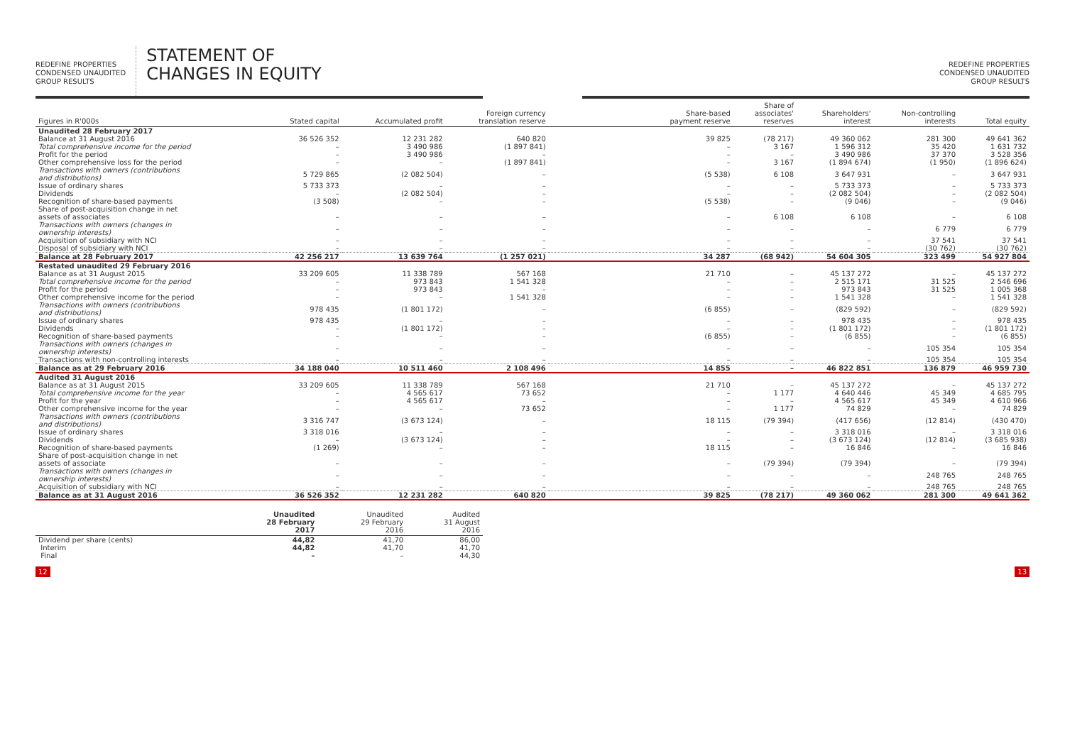REDEFINE PROPERTIES
CONDENSED UNAUDITED
GROUP RESULTS
STATEMENT OF
CHANGES IN EQUITY
REDEFINE PROPERTIES
CONDENSED UNAUDITED
GROUP RESULTS
| Figures in R'000s | Stated capital | Accumulated profit | Foreign currency translation reserve | | Share-based payment reserve | Share of associates' reserves | Shareholders' interest | Non-controlling interests | Total equity |
| --- | --- | --- | --- | --- | --- | --- | --- | --- | --- |
| Unaudited 28 February 2017 | | | | | | | | | |
| Balance at 31 August 2016 Total comprehensive income for the period | 36 526 352 – | 12 231 282 3 490 986 | 640 820 (1 897 841) | | 39 825 – | (78 217) 3 167 | 49 360 062 1 596 312 | 281 300 35 420 | 49 641 362 1 631 732 |
| Profit for the period Other comprehensive loss for the period | – – | 3 490 986 – | – (1 897 841) | | – – | – 3 167 | 3 490 986 (1 894 674) | 37 370 (1 950) | 3 528 356 (1 896 624) |
| Transactions with owners (contributions and distributions) | 5 729 865 | (2 082 504) | – | | (5 538) | 6 108 | 3 647 931 | – | 3 647 931 |
| Issue of ordinary shares Dividends Recognition of share-based payments Share of post-acquisition change in net assets of associates | 5 733 373 – (3 508) – | – (2 082 504) – – | – – – – | | – – (5 538) – | – – – 6 108 | 5 733 373 (2 082 504) (9 046) 6 108 | – – – – | 5 733 373 (2 082 504) (9 046) 6 108 |
| Transactions with owners (changes in ownership interests) | – | – | – | | – | – | – | 6 779 | 6 779 |
| Acquisition of subsidiary with NCI Disposal of subsidiary with NCI | – – | – – | – – | | – – | – – | – – | 37 541 (30 762) | 37 541 (30 762) |
| Balance at 28 February 2017 | 42 256 217 | 13 639 764 | (1 257 021) | | 34 287 | (68 942) | 54 604 305 | 323 499 | 54 927 804 |
| Restated unaudited 29 February 2016 | | | | | | | | | |
| Balance as at 31 August 2015 Total comprehensive income for the period | 33 209 605 – | 11 338 789 973 843 | 567 168 1 541 328 | | 21 710 – | – – | 45 137 272 2 515 171 | – 31 525 | 45 137 272 2 546 696 |
| Profit for the period Other comprehensive income for the period | – – | 973 843 – | – 1 541 328 | | – – | – – | 973 843 1 541 328 | 31 525 – | 1 005 368 1 541 328 |
| Transactions with owners (contributions and distributions) | 978 435 | (1 801 172) | – | | (6 855) | – | (829 592) | – | (829 592) |
| Issue of ordinary shares Dividends Recognition of share-based payments | 978 435 – – | – (1 801 172) – | – – – | | – – (6 855) | – – – | 978 435 (1 801 172) (6 855) | – – – | 978 435 (1 801 172) (6 855) |
| Transactions with owners (changes in ownership interests) | – | – | – | | – | – | – | 105 354 | 105 354 |
| Transactions with non-controlling interests | – | – | – | | – | – | – | 105 354 | 105 354 |
| Balance as at 29 February 2016 | 34 188 040 | 10 511 460 | 2 108 496 | | 14 855 | – | 46 822 851 | 136 879 | 46 959 730 |
| Audited 31 August 2016 | | | | | | | | | |
| Balance as at 31 August 2015 Total comprehensive income for the year | 33 209 605 – | 11 338 789 4 565 617 | 567 168 73 652 | | 21 710 – | – 1 177 | 45 137 272 4 640 446 | – 45 349 | 45 137 272 4 685 795 |
| Profit for the year Other comprehensive income for the year | – – | 4 565 617 – | – 73 652 | | – – | – 1 177 | 4 565 617 74 829 | 45 349 – | 4 610 966 74 829 |
| Transactions with owners (contributions and distributions) | 3 316 747 | (3 673 124) | – | | 18 115 | (79 394) | (417 656) | (12 814) | (430 470) |
| Issue of ordinary shares Dividends Recognition of share-based payments Share of post-acquisition change in net assets of associate | 3 318 016 – (1 269) – | – (3 673 124) – – | – – – – | | – – 18 115 – | – – – (79 394) | 3 318 016 (3 673 124) 16 846 (79 394) | – (12 814) – – | 3 318 016 (3 685 938) 16 846 (79 394) |
| Transactions with owners (changes in ownership interests) | – | – | – | | – | – | – | 248 765 | 248 765 |
| Acquisition of subsidiary with NCI | – | – | – | | – | – | – | 248 765 | 248 765 |
| Balance as at 31 August 2016 | 36 526 352 | 12 231 282 | 640 820 | | 39 825 | (78 217) | 49 360 062 | 281 300 | 49 641 362 |
| | Unaudited 28 February 2017 | Unaudited 29 February 2016 | Audited 31 August 2016 |
| --- | --- | --- | --- |
| Dividend per share (cents) | 44,82 | 41,70 | 86,00 |
| Interim Final | 44,82 – | 41,70 – | 41,70 44,30 |
12 13